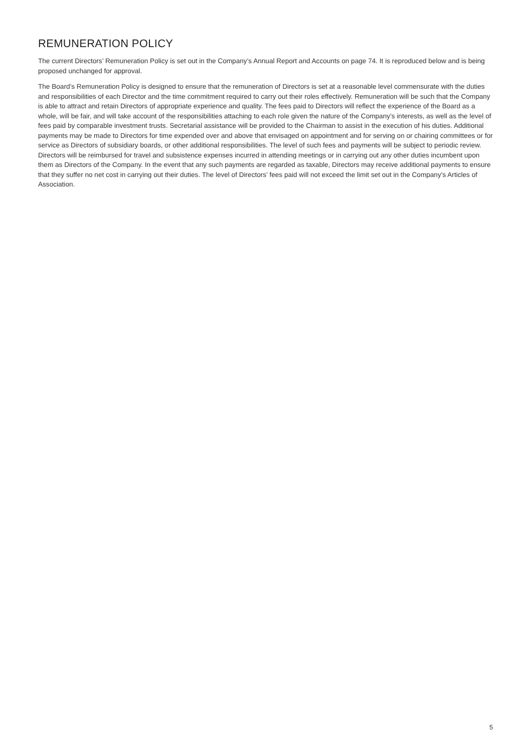REMUNERATION POLICY
The current Directors’ Remuneration Policy is set out in the Company’s Annual Report and Accounts on page 74. It is reproduced below and is being proposed unchanged for approval.
The Board’s Remuneration Policy is designed to ensure that the remuneration of Directors is set at a reasonable level commensurate with the duties and responsibilities of each Director and the time commitment required to carry out their roles effectively. Remuneration will be such that the Company is able to attract and retain Directors of appropriate experience and quality. The fees paid to Directors will reflect the experience of the Board as a whole, will be fair, and will take account of the responsibilities attaching to each role given the nature of the Company’s interests, as well as the level of fees paid by comparable investment trusts. Secretarial assistance will be provided to the Chairman to assist in the execution of his duties. Additional payments may be made to Directors for time expended over and above that envisaged on appointment and for serving on or chairing committees or for service as Directors of subsidiary boards, or other additional responsibilities. The level of such fees and payments will be subject to periodic review. Directors will be reimbursed for travel and subsistence expenses incurred in attending meetings or in carrying out any other duties incumbent upon them as Directors of the Company. In the event that any such payments are regarded as taxable, Directors may receive additional payments to ensure that they suffer no net cost in carrying out their duties. The level of Directors’ fees paid will not exceed the limit set out in the Company’s Articles of Association.
5